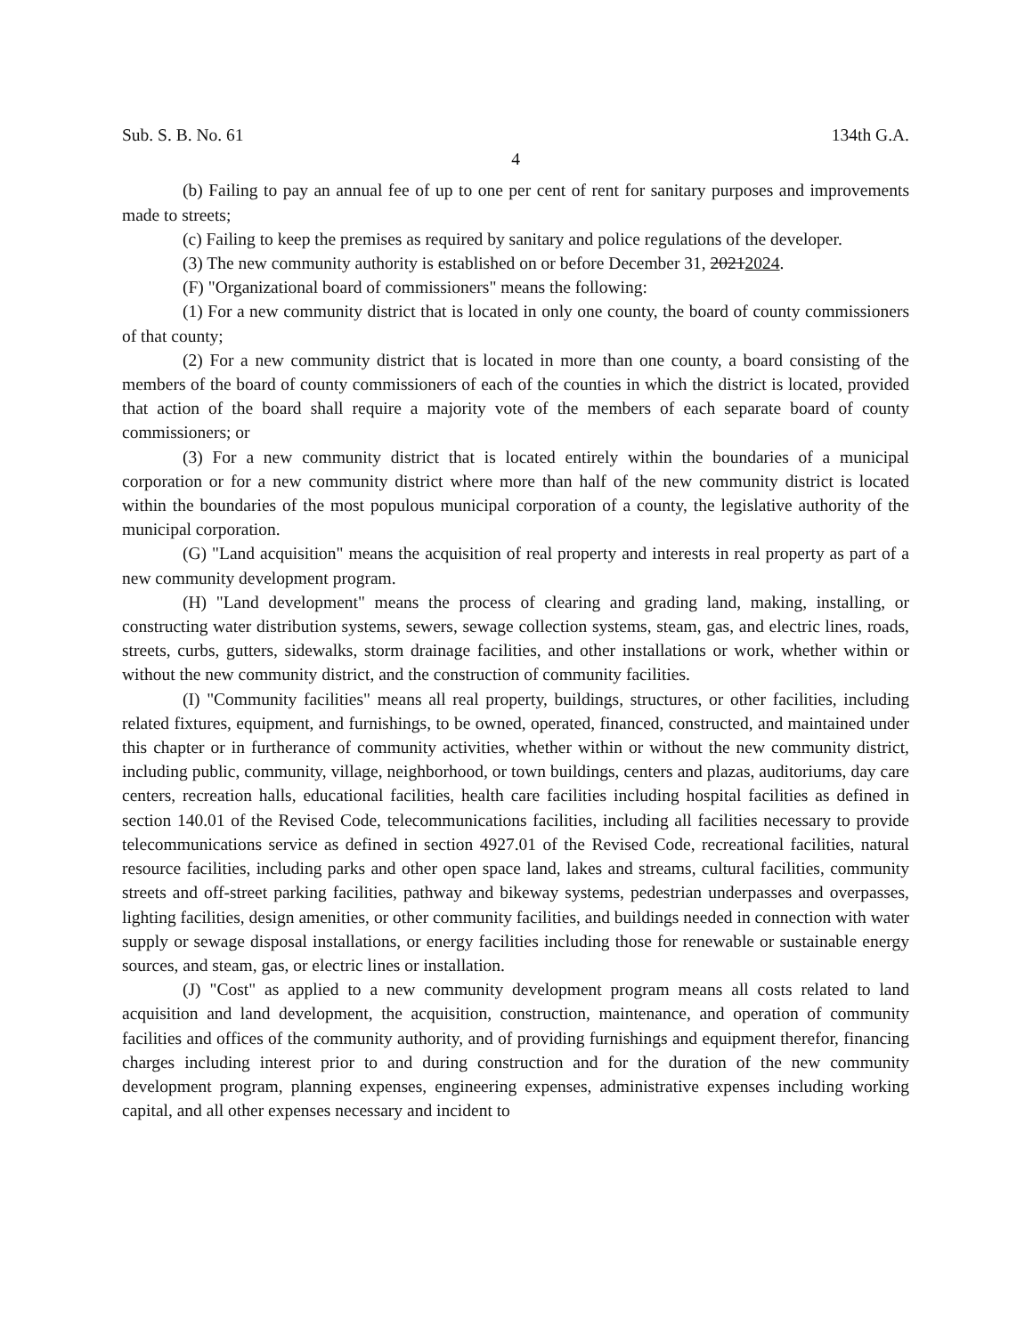Sub. S. B. No. 61 134th G.A.
4
(b) Failing to pay an annual fee of up to one per cent of rent for sanitary purposes and improvements made to streets;
(c) Failing to keep the premises as required by sanitary and police regulations of the developer.
(3) The new community authority is established on or before December 31, 20212024.
(F) "Organizational board of commissioners" means the following:
(1) For a new community district that is located in only one county, the board of county commissioners of that county;
(2) For a new community district that is located in more than one county, a board consisting of the members of the board of county commissioners of each of the counties in which the district is located, provided that action of the board shall require a majority vote of the members of each separate board of county commissioners; or
(3) For a new community district that is located entirely within the boundaries of a municipal corporation or for a new community district where more than half of the new community district is located within the boundaries of the most populous municipal corporation of a county, the legislative authority of the municipal corporation.
(G) "Land acquisition" means the acquisition of real property and interests in real property as part of a new community development program.
(H) "Land development" means the process of clearing and grading land, making, installing, or constructing water distribution systems, sewers, sewage collection systems, steam, gas, and electric lines, roads, streets, curbs, gutters, sidewalks, storm drainage facilities, and other installations or work, whether within or without the new community district, and the construction of community facilities.
(I) "Community facilities" means all real property, buildings, structures, or other facilities, including related fixtures, equipment, and furnishings, to be owned, operated, financed, constructed, and maintained under this chapter or in furtherance of community activities, whether within or without the new community district, including public, community, village, neighborhood, or town buildings, centers and plazas, auditoriums, day care centers, recreation halls, educational facilities, health care facilities including hospital facilities as defined in section 140.01 of the Revised Code, telecommunications facilities, including all facilities necessary to provide telecommunications service as defined in section 4927.01 of the Revised Code, recreational facilities, natural resource facilities, including parks and other open space land, lakes and streams, cultural facilities, community streets and off-street parking facilities, pathway and bikeway systems, pedestrian underpasses and overpasses, lighting facilities, design amenities, or other community facilities, and buildings needed in connection with water supply or sewage disposal installations, or energy facilities including those for renewable or sustainable energy sources, and steam, gas, or electric lines or installation.
(J) "Cost" as applied to a new community development program means all costs related to land acquisition and land development, the acquisition, construction, maintenance, and operation of community facilities and offices of the community authority, and of providing furnishings and equipment therefor, financing charges including interest prior to and during construction and for the duration of the new community development program, planning expenses, engineering expenses, administrative expenses including working capital, and all other expenses necessary and incident to